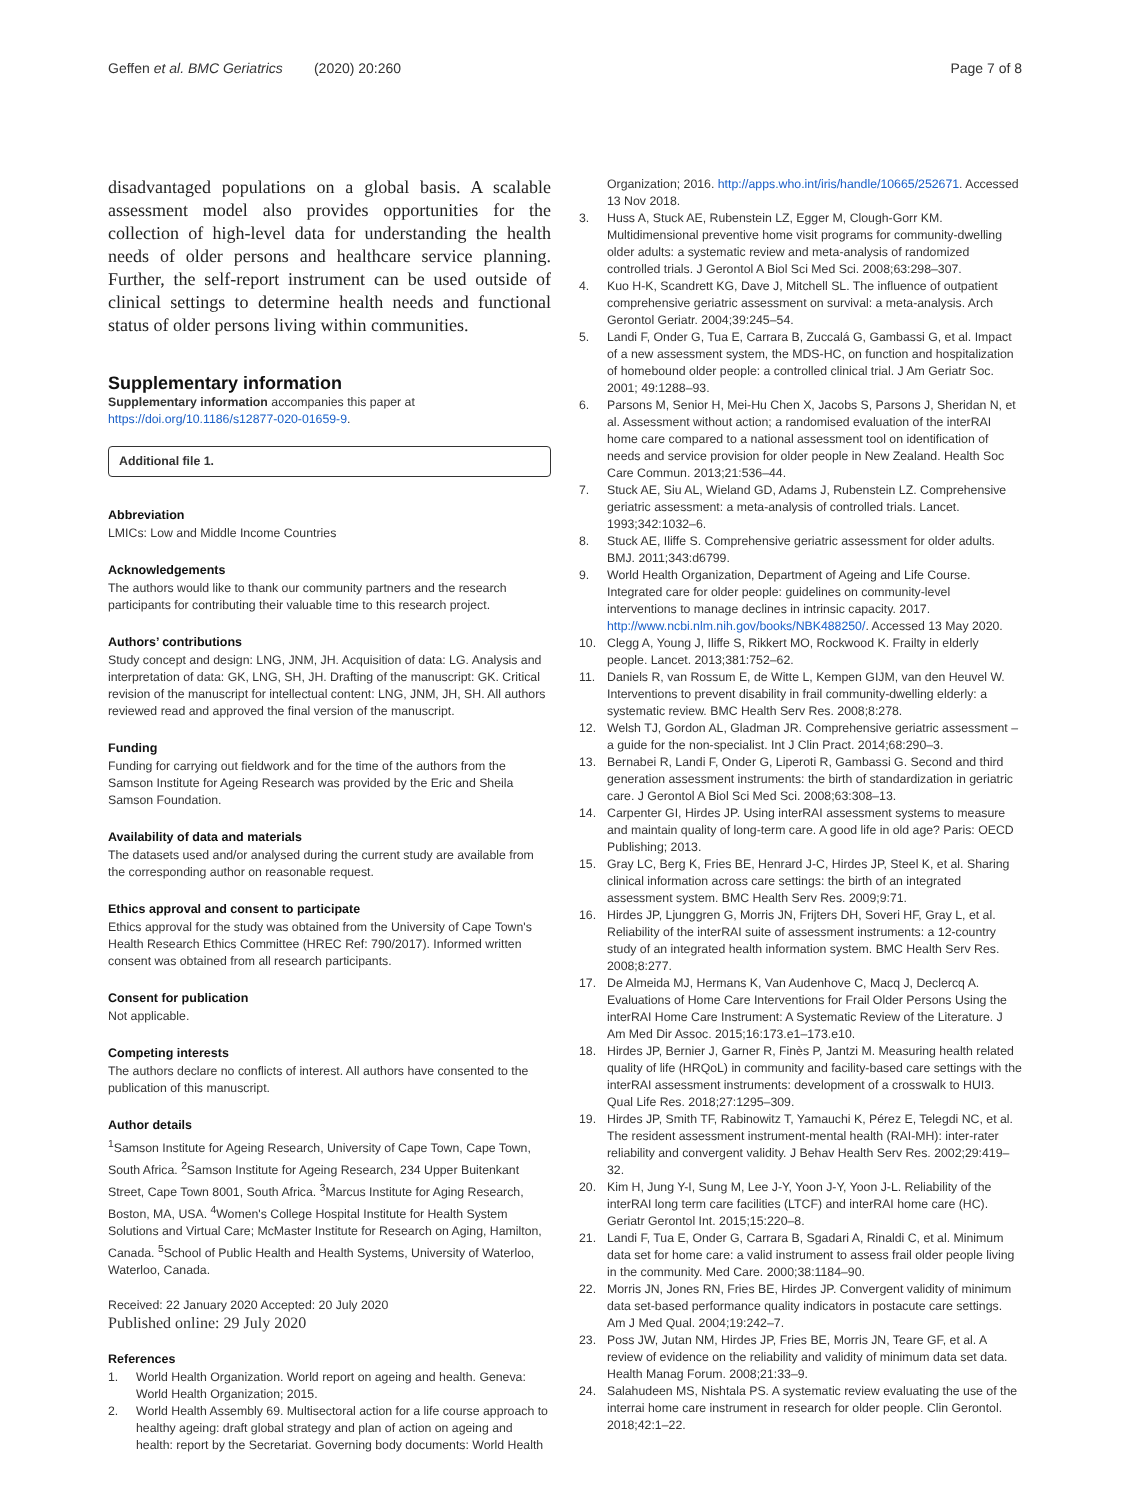Geffen et al. BMC Geriatrics (2020) 20:260 Page 7 of 8
disadvantaged populations on a global basis. A scalable assessment model also provides opportunities for the collection of high-level data for understanding the health needs of older persons and healthcare service planning. Further, the self-report instrument can be used outside of clinical settings to determine health needs and functional status of older persons living within communities.
Supplementary information
Supplementary information accompanies this paper at https://doi.org/10.1186/s12877-020-01659-9.
Additional file 1.
Abbreviation
LMICs: Low and Middle Income Countries
Acknowledgements
The authors would like to thank our community partners and the research participants for contributing their valuable time to this research project.
Authors’ contributions
Study concept and design: LNG, JNM, JH. Acquisition of data: LG. Analysis and interpretation of data: GK, LNG, SH, JH. Drafting of the manuscript: GK. Critical revision of the manuscript for intellectual content: LNG, JNM, JH, SH. All authors reviewed read and approved the final version of the manuscript.
Funding
Funding for carrying out fieldwork and for the time of the authors from the Samson Institute for Ageing Research was provided by the Eric and Sheila Samson Foundation.
Availability of data and materials
The datasets used and/or analysed during the current study are available from the corresponding author on reasonable request.
Ethics approval and consent to participate
Ethics approval for the study was obtained from the University of Cape Town's Health Research Ethics Committee (HREC Ref: 790/2017). Informed written consent was obtained from all research participants.
Consent for publication
Not applicable.
Competing interests
The authors declare no conflicts of interest. All authors have consented to the publication of this manuscript.
Author details
<sup>1</sup> Samson Institute for Ageing Research, University of Cape Town, Cape Town, South Africa. <sup>2</sup>Samson Institute for Ageing Research, 234 Upper Buitenkant Street, Cape Town 8001, South Africa. <sup>3</sup>Marcus Institute for Aging Research, Boston, MA, USA. <sup>4</sup>Women's College Hospital Institute for Health System Solutions and Virtual Care; McMaster Institute for Research on Aging, Hamilton, Canada. <sup>5</sup>School of Public Health and Health Systems, University of Waterloo, Waterloo, Canada.
Received: 22 January 2020 Accepted: 20 July 2020
Published online: 29 July 2020
References
1. World Health Organization. World report on ageing and health. Geneva: World Health Organization; 2015.
2. World Health Assembly 69. Multisectoral action for a life course approach to healthy ageing: draft global strategy and plan of action on ageing and health: report by the Secretariat. Governing body documents: World Health
Organization; 2016. http://apps.who.int/iris/handle/10665/252671. Accessed 13 Nov 2018.
3. Huss A, Stuck AE, Rubenstein LZ, Egger M, Clough-Gorr KM. Multidimensional preventive home visit programs for community-dwelling older adults: a systematic review and meta-analysis of randomized controlled trials. J Gerontol A Biol Sci Med Sci. 2008;63:298–307.
4. Kuo H-K, Scandrett KG, Dave J, Mitchell SL. The influence of outpatient comprehensive geriatric assessment on survival: a meta-analysis. Arch Gerontol Geriatr. 2004;39:245–54.
5. Landi F, Onder G, Tua E, Carrara B, Zuccalá G, Gambassi G, et al. Impact of a new assessment system, the MDS-HC, on function and hospitalization of homebound older people: a controlled clinical trial. J Am Geriatr Soc. 2001; 49:1288–93.
6. Parsons M, Senior H, Mei-Hu Chen X, Jacobs S, Parsons J, Sheridan N, et al. Assessment without action; a randomised evaluation of the interRAI home care compared to a national assessment tool on identification of needs and service provision for older people in New Zealand. Health Soc Care Commun. 2013;21:536–44.
7. Stuck AE, Siu AL, Wieland GD, Adams J, Rubenstein LZ. Comprehensive geriatric assessment: a meta-analysis of controlled trials. Lancet. 1993;342:1032–6.
8. Stuck AE, Iliffe S. Comprehensive geriatric assessment for older adults. BMJ. 2011;343:d6799.
9. World Health Organization, Department of Ageing and Life Course. Integrated care for older people: guidelines on community-level interventions to manage declines in intrinsic capacity. 2017. http://www.ncbi.nlm.nih.gov/books/NBK488250/. Accessed 13 May 2020.
10. Clegg A, Young J, Iliffe S, Rikkert MO, Rockwood K. Frailty in elderly people. Lancet. 2013;381:752–62.
11. Daniels R, van Rossum E, de Witte L, Kempen GIJM, van den Heuvel W. Interventions to prevent disability in frail community-dwelling elderly: a systematic review. BMC Health Serv Res. 2008;8:278.
12. Welsh TJ, Gordon AL, Gladman JR. Comprehensive geriatric assessment – a guide for the non-specialist. Int J Clin Pract. 2014;68:290–3.
13. Bernabei R, Landi F, Onder G, Liperoti R, Gambassi G. Second and third generation assessment instruments: the birth of standardization in geriatric care. J Gerontol A Biol Sci Med Sci. 2008;63:308–13.
14. Carpenter GI, Hirdes JP. Using interRAI assessment systems to measure and maintain quality of long-term care. A good life in old age? Paris: OECD Publishing; 2013.
15. Gray LC, Berg K, Fries BE, Henrard J-C, Hirdes JP, Steel K, et al. Sharing clinical information across care settings: the birth of an integrated assessment system. BMC Health Serv Res. 2009;9:71.
16. Hirdes JP, Ljunggren G, Morris JN, Frijters DH, Soveri HF, Gray L, et al. Reliability of the interRAI suite of assessment instruments: a 12-country study of an integrated health information system. BMC Health Serv Res. 2008;8:277.
17. De Almeida MJ, Hermans K, Van Audenhove C, Macq J, Declercq A. Evaluations of Home Care Interventions for Frail Older Persons Using the interRAI Home Care Instrument: A Systematic Review of the Literature. J Am Med Dir Assoc. 2015;16:173.e1–173.e10.
18. Hirdes JP, Bernier J, Garner R, Finès P, Jantzi M. Measuring health related quality of life (HRQoL) in community and facility-based care settings with the interRAI assessment instruments: development of a crosswalk to HUI3. Qual Life Res. 2018;27:1295–309.
19. Hirdes JP, Smith TF, Rabinowitz T, Yamauchi K, Pérez E, Telegdi NC, et al. The resident assessment instrument-mental health (RAI-MH): inter-rater reliability and convergent validity. J Behav Health Serv Res. 2002;29:419–32.
20. Kim H, Jung Y-I, Sung M, Lee J-Y, Yoon J-Y, Yoon J-L. Reliability of the interRAI long term care facilities (LTCF) and interRAI home care (HC). Geriatr Gerontol Int. 2015;15:220–8.
21. Landi F, Tua E, Onder G, Carrara B, Sgadari A, Rinaldi C, et al. Minimum data set for home care: a valid instrument to assess frail older people living in the community. Med Care. 2000;38:1184–90.
22. Morris JN, Jones RN, Fries BE, Hirdes JP. Convergent validity of minimum data set-based performance quality indicators in postacute care settings. Am J Med Qual. 2004;19:242–7.
23. Poss JW, Jutan NM, Hirdes JP, Fries BE, Morris JN, Teare GF, et al. A review of evidence on the reliability and validity of minimum data set data. Health Manag Forum. 2008;21:33–9.
24. Salahudeen MS, Nishtala PS. A systematic review evaluating the use of the interrai home care instrument in research for older people. Clin Gerontol. 2018;42:1–22.